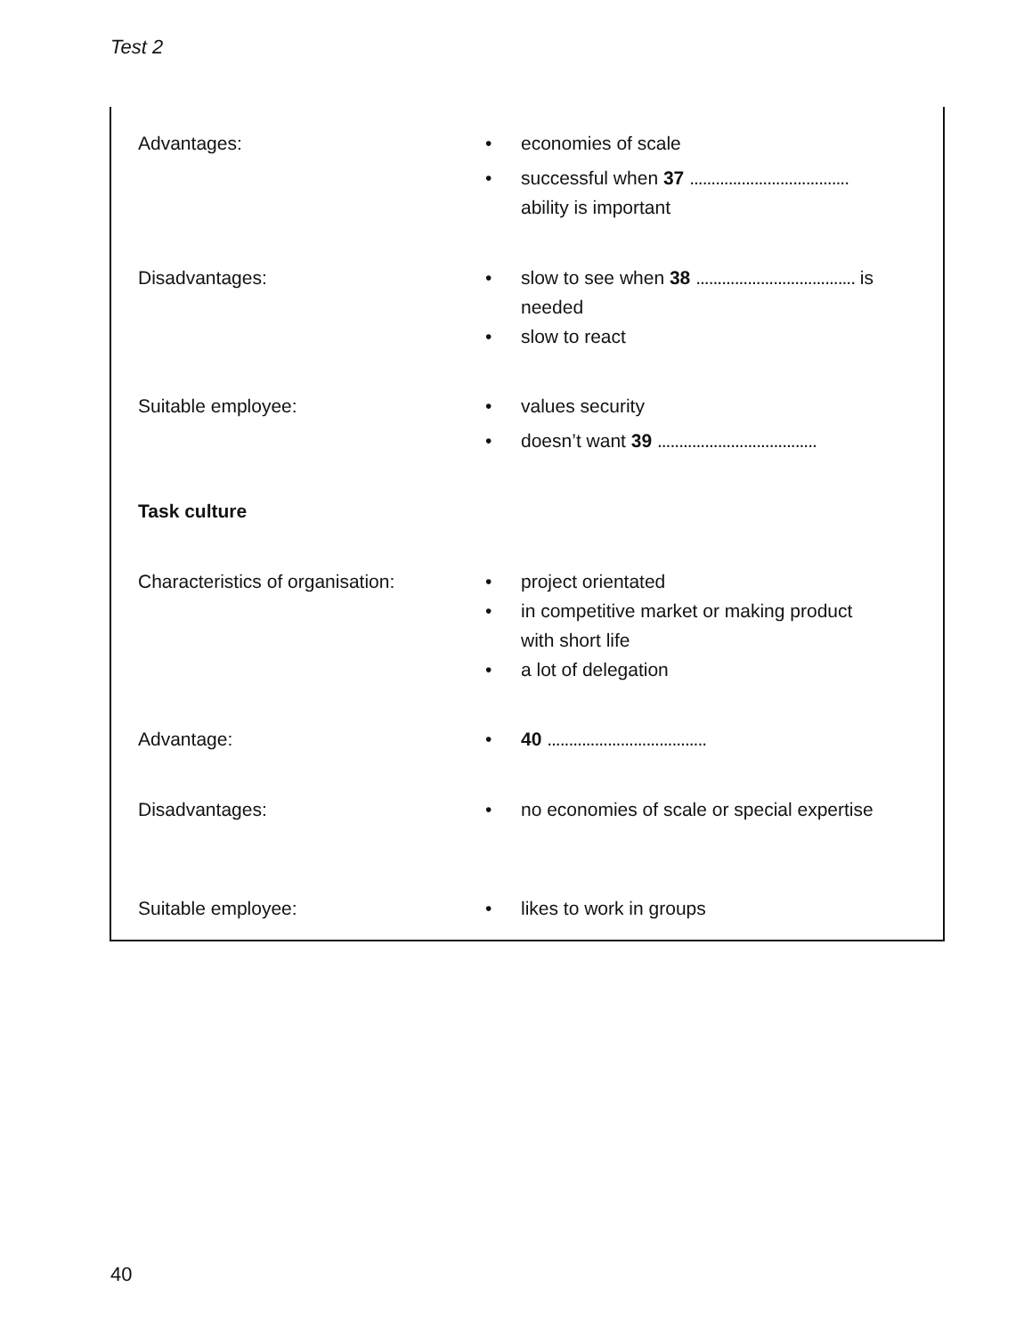Test 2
Advantages: • economies of scale
• successful when 37 ..................................... ability is important
Disadvantages: • slow to see when 38 ..................................... is needed
• slow to react
Suitable employee: • values security
• doesn’t want 39 .....................................
Task culture
Characteristics of organisation:
• project orientated
• in competitive market or making product with short life
• a lot of delegation
Advantage: • 40 .....................................
Disadvantages: • no economies of scale or special expertise
Suitable employee: • likes to work in groups
40